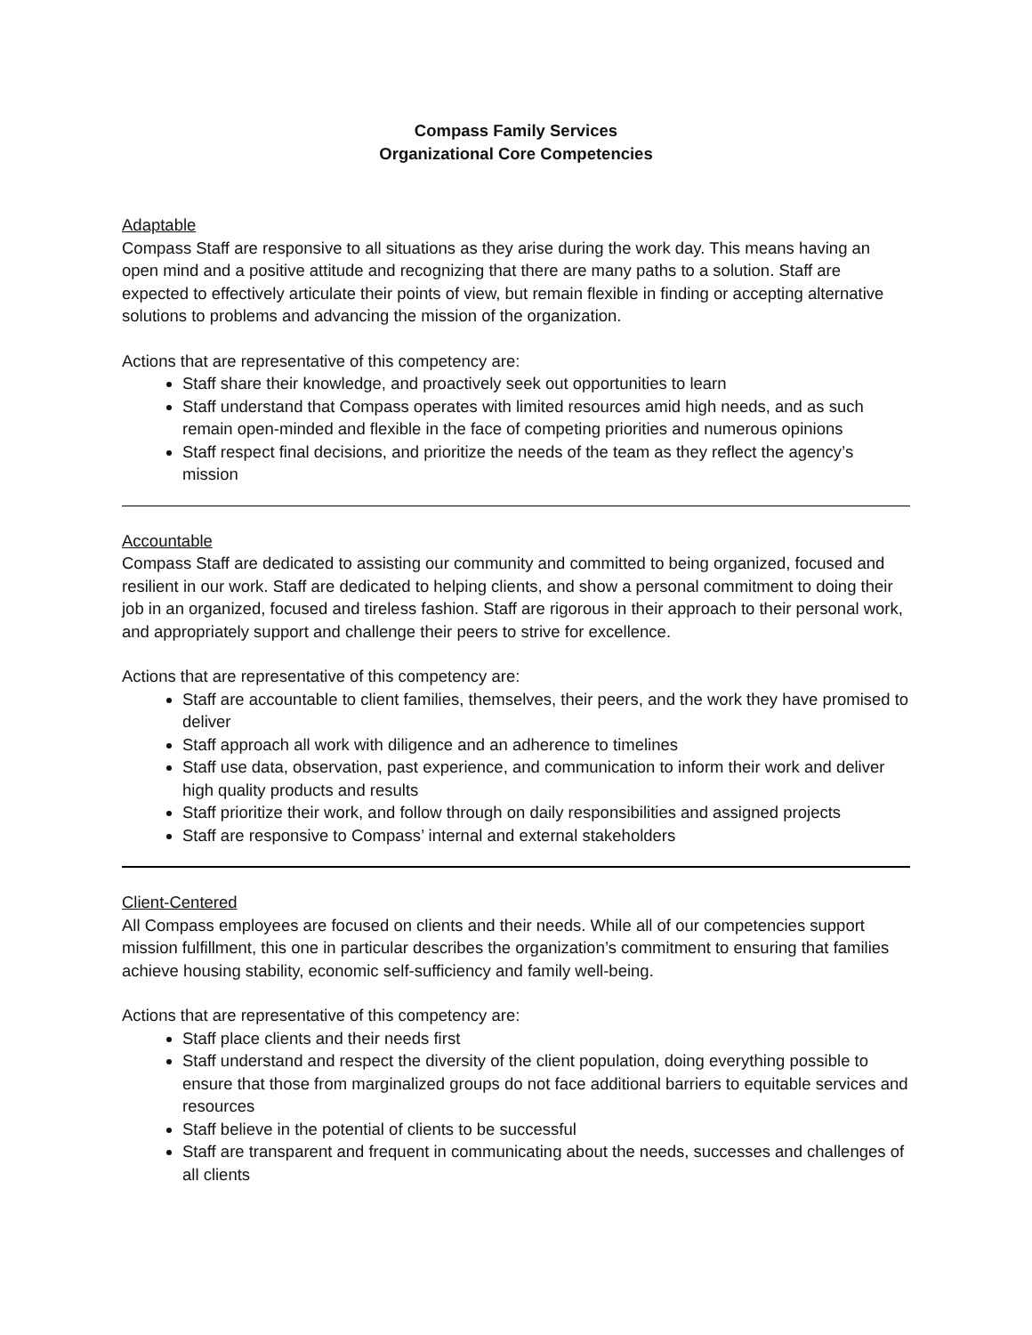Compass Family Services
Organizational Core Competencies
Adaptable
Compass Staff are responsive to all situations as they arise during the work day. This means having an open mind and a positive attitude and recognizing that there are many paths to a solution. Staff are expected to effectively articulate their points of view, but remain flexible in finding or accepting alternative solutions to problems and advancing the mission of the organization.
Actions that are representative of this competency are:
Staff share their knowledge, and proactively seek out opportunities to learn
Staff understand that Compass operates with limited resources amid high needs, and as such remain open-minded and flexible in the face of competing priorities and numerous opinions
Staff respect final decisions, and prioritize the needs of the team as they reflect the agency’s mission
Accountable
Compass Staff are dedicated to assisting our community and committed to being organized, focused and resilient in our work. Staff are dedicated to helping clients, and show a personal commitment to doing their job in an organized, focused and tireless fashion. Staff are rigorous in their approach to their personal work, and appropriately support and challenge their peers to strive for excellence.
Actions that are representative of this competency are:
Staff are accountable to client families, themselves, their peers, and the work they have promised to deliver
Staff approach all work with diligence and an adherence to timelines
Staff use data, observation, past experience, and communication to inform their work and deliver high quality products and results
Staff prioritize their work, and follow through on daily responsibilities and assigned projects
Staff are responsive to Compass’ internal and external stakeholders
Client-Centered
All Compass employees are focused on clients and their needs. While all of our competencies support mission fulfillment, this one in particular describes the organization’s commitment to ensuring that families achieve housing stability, economic self-sufficiency and family well-being.
Actions that are representative of this competency are:
Staff place clients and their needs first
Staff understand and respect the diversity of the client population, doing everything possible to ensure that those from marginalized groups do not face additional barriers to equitable services and resources
Staff believe in the potential of clients to be successful
Staff are transparent and frequent in communicating about the needs, successes and challenges of all clients